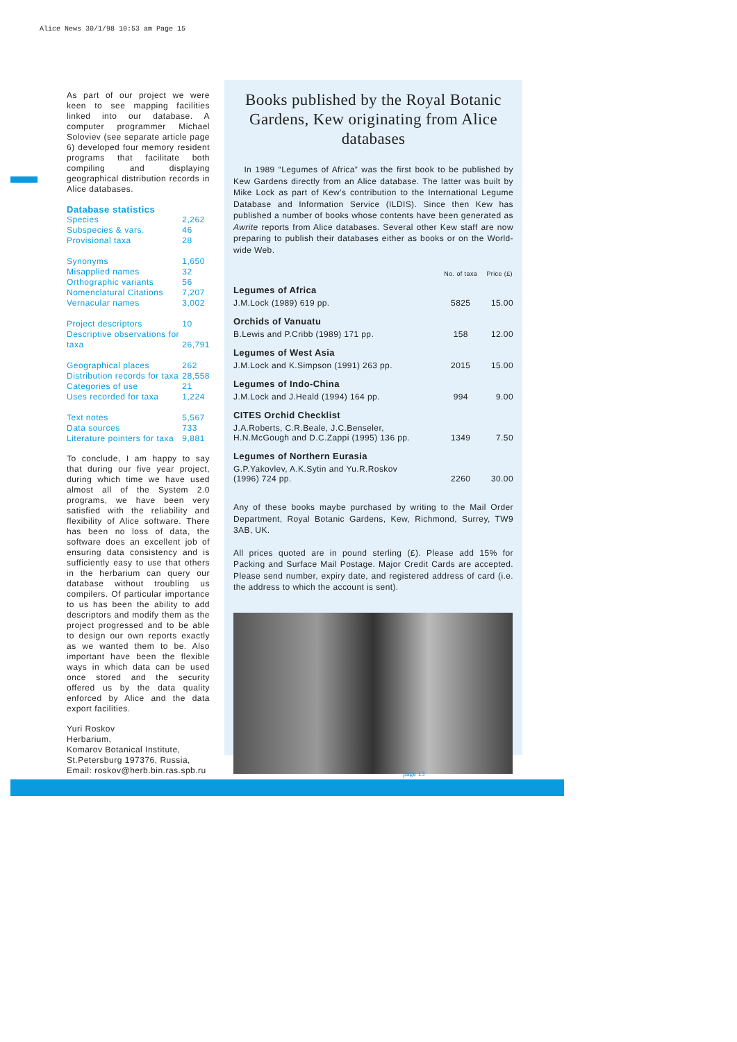Alice News 30/1/98 10:53 am Page 15
As part of our project we were keen to see mapping facilities linked into our database. A computer programmer Michael Soloviev (see separate article page 6) developed four memory resident programs that facilitate both compiling and displaying geographical distribution records in Alice databases.
Database statistics
| Species | 2,262 |
| Subspecies & vars. | 46 |
| Provisional taxa | 28 |
| Synonyms | 1,650 |
| Misapplied names | 32 |
| Orthographic variants | 56 |
| Nomenclatural Citations | 7,207 |
| Vernacular names | 3,002 |
| Project descriptors | 10 |
| Descriptive observations for taxa | 26,791 |
| Geographical places | 262 |
| Distribution records for taxa | 28,558 |
| Categories of use | 21 |
| Uses recorded for taxa | 1,224 |
| Text notes | 5,567 |
| Data sources | 733 |
| Literature pointers for taxa | 9,881 |
To conclude, I am happy to say that during our five year project, during which time we have used almost all of the System 2.0 programs, we have been very satisfied with the reliability and flexibility of Alice software. There has been no loss of data, the software does an excellent job of ensuring data consistency and is sufficiently easy to use that others in the herbarium can query our database without troubling us compilers. Of particular importance to us has been the ability to add descriptors and modify them as the project progressed and to be able to design our own reports exactly as we wanted them to be. Also important have been the flexible ways in which data can be used once stored and the security offered us by the data quality enforced by Alice and the data export facilities.
Yuri Roskov
Herbarium,
Komarov Botanical Institute,
St.Petersburg 197376, Russia,
Email: roskov@herb.bin.ras.spb.ru
Books published by the Royal Botanic Gardens, Kew originating from Alice databases
In 1989 “Legumes of Africa” was the first book to be published by Kew Gardens directly from an Alice database. The latter was built by Mike Lock as part of Kew’s contribution to the International Legume Database and Information Service (ILDIS). Since then Kew has published a number of books whose contents have been generated as Awrite reports from Alice databases. Several other Kew staff are now preparing to publish their databases either as books or on the World-wide Web.
| | No. of taxa | Price (£) |
| --- | --- | --- |
| Legumes of Africa | | |
| J.M.Lock (1989) 619 pp. | 5825 | 15.00 |
| Orchids of Vanuatu | | |
| B.Lewis and P.Cribb (1989) 171 pp. | 158 | 12.00 |
| Legumes of West Asia | | |
| J.M.Lock and K.Simpson (1991) 263 pp. | 2015 | 15.00 |
| Legumes of Indo-China | | |
| J.M.Lock and J.Heald (1994) 164 pp. | 994 | 9.00 |
| CITES Orchid Checklist | | |
| J.A.Roberts, C.R.Beale, J.C.Benseler, H.N.McGough and D.C.Zappi (1995) 136 pp. | 1349 | 7.50 |
| Legumes of Northern Eurasia | | |
| G.P.Yakovlev, A.K.Sytin and Yu.R.Roskov (1996) 724 pp. | 2260 | 30.00 |
Any of these books maybe purchased by writing to the Mail Order Department, Royal Botanic Gardens, Kew, Richmond, Surrey, TW9 3AB, UK.
All prices quoted are in pound sterling (£). Please add 15% for Packing and Surface Mail Postage. Major Credit Cards are accepted. Please send number, expiry date, and registered address of card (i.e. the address to which the account is sent).
page 13